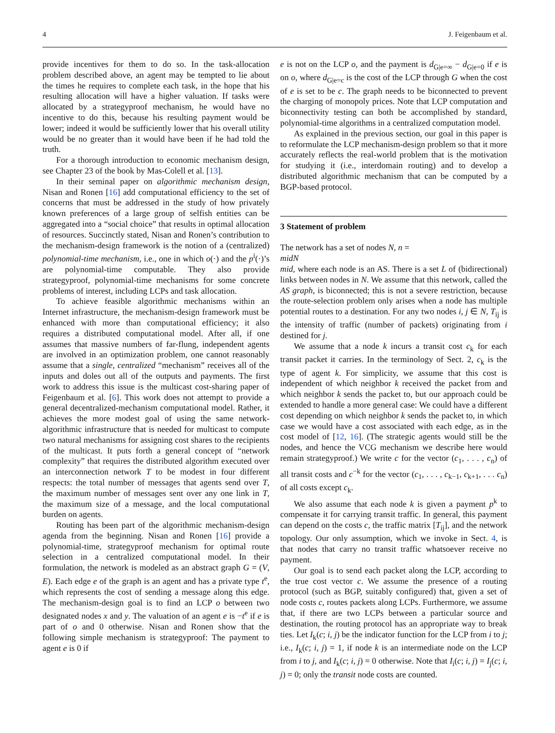4 J. Feigenbaum et al.
provide incentives for them to do so. In the task-allocation problem described above, an agent may be tempted to lie about the times he requires to complete each task, in the hope that his resulting allocation will have a higher valuation. If tasks were allocated by a strategyproof mechanism, he would have no incentive to do this, because his resulting payment would be lower; indeed it would be sufficiently lower that his overall utility would be no greater than it would have been if he had told the truth.
For a thorough introduction to economic mechanism design, see Chapter 23 of the book by Mas-Colell et al. [13].
In their seminal paper on algorithmic mechanism design, Nisan and Ronen [16] add computational efficiency to the set of concerns that must be addressed in the study of how privately known preferences of a large group of selfish entities can be aggregated into a “social choice” that results in optimal allocation of resources. Succinctly stated, Nisan and Ronen’s contribution to the mechanism-design framework is the notion of a (centralized) polynomial-time mechanism, i.e., one in which o(·) and the p<sup>i</sup>(·)’s are polynomial-time computable. They also provide strategyproof, polynomial-time mechanisms for some concrete problems of interest, including LCPs and task allocation.
To achieve feasible algorithmic mechanisms within an Internet infrastructure, the mechanism-design framework must be enhanced with more than computational efficiency; it also requires a distributed computational model. After all, if one assumes that massive numbers of far-flung, independent agents are involved in an optimization problem, one cannot reasonably assume that a single, centralized “mechanism” receives all of the inputs and doles out all of the outputs and payments. The first work to address this issue is the multicast cost-sharing paper of Feigenbaum et al. [6]. This work does not attempt to provide a general decentralized-mechanism computational model. Rather, it achieves the more modest goal of using the same network-algorithmic infrastructure that is needed for multicast to compute two natural mechanisms for assigning cost shares to the recipients of the multicast. It puts forth a general concept of “network complexity” that requires the distributed algorithm executed over an interconnection network T to be modest in four different respects: the total number of messages that agents send over T, the maximum number of messages sent over any one link in T, the maximum size of a message, and the local computational burden on agents.
Routing has been part of the algorithmic mechanism-design agenda from the beginning. Nisan and Ronen [16] provide a polynomial-time, strategyproof mechanism for optimal route selection in a centralized computational model. In their formulation, the network is modeled as an abstract graph G = (V, E). Each edge e of the graph is an agent and has a private type t<sup>e</sup>, which represents the cost of sending a message along this edge. The mechanism-design goal is to find an LCP o between two designated nodes x and y. The valuation of an agent e is −t<sup>e</sup> if e is part of o and 0 otherwise. Nisan and Ronen show that the following simple mechanism is strategyproof: The payment to agent e is 0 if
e is not on the LCP o, and the payment is d<sub>G|e=∞</sub> − d<sub>G|e=0</sub> if e is on o, where d<sub>G|e=c</sub> is the cost of the LCP through G when the cost of e is set to be c. The graph needs to be biconnected to prevent the charging of monopoly prices. Note that LCP computation and biconnectivity testing can both be accomplished by standard, polynomial-time algorithms in a centralized computation model.
As explained in the previous section, our goal in this paper is to reformulate the LCP mechanism-design problem so that it more accurately reflects the real-world problem that is the motivation for studying it (i.e., interdomain routing) and to develop a distributed algorithmic mechanism that can be computed by a BGP-based protocol.
3 Statement of problem
The network has a set of nodes N, n =
midN
mid, where each node is an AS. There is a set L of (bidirectional) links between nodes in N. We assume that this network, called the AS graph, is biconnected; this is not a severe restriction, because the route-selection problem only arises when a node has multiple potential routes to a destination. For any two nodes i, j ∈ N, T<sub>ij</sub> is the intensity of traffic (number of packets) originating from i destined for j.
We assume that a node k incurs a transit cost c<sub>k</sub> for each transit packet it carries. In the terminology of Sect. 2, c<sub>k</sub> is the type of agent k. For simplicity, we assume that this cost is independent of which neighbor k received the packet from and which neighbor k sends the packet to, but our approach could be extended to handle a more general case: We could have a different cost depending on which neighbor k sends the packet to, in which case we would have a cost associated with each edge, as in the cost model of [12, 16]. (The strategic agents would still be the nodes, and hence the VCG mechanism we describe here would remain strategyproof.) We write c for the vector (c<sub>1</sub>, . . . , c<sub>n</sub>) of all transit costs and c<sup>−k</sup> for the vector (c<sub>1</sub>, . . . , c<sub>k−1</sub>, c<sub>k+1</sub>, . . . c<sub>n</sub>) of all costs except c<sub>k</sub>.
We also assume that each node k is given a payment p<sup>k</sup> to compensate it for carrying transit traffic. In general, this payment can depend on the costs c, the traffic matrix [T<sub>ij</sub>], and the network topology. Our only assumption, which we invoke in Sect. 4, is that nodes that carry no transit traffic whatsoever receive no payment.
Our goal is to send each packet along the LCP, according to the true cost vector c. We assume the presence of a routing protocol (such as BGP, suitably configured) that, given a set of node costs c, routes packets along LCPs. Furthermore, we assume that, if there are two LCPs between a particular source and destination, the routing protocol has an appropriate way to break ties. Let I<sub>k</sub>(c; i, j) be the indicator function for the LCP from i to j; i.e., I<sub>k</sub>(c; i, j) = 1, if node k is an intermediate node on the LCP from i to j, and I<sub>k</sub>(c; i, j) = 0 otherwise. Note that I<sub>i</sub>(c; i, j) = I<sub>j</sub>(c; i, j) = 0; only the transit node costs are counted.